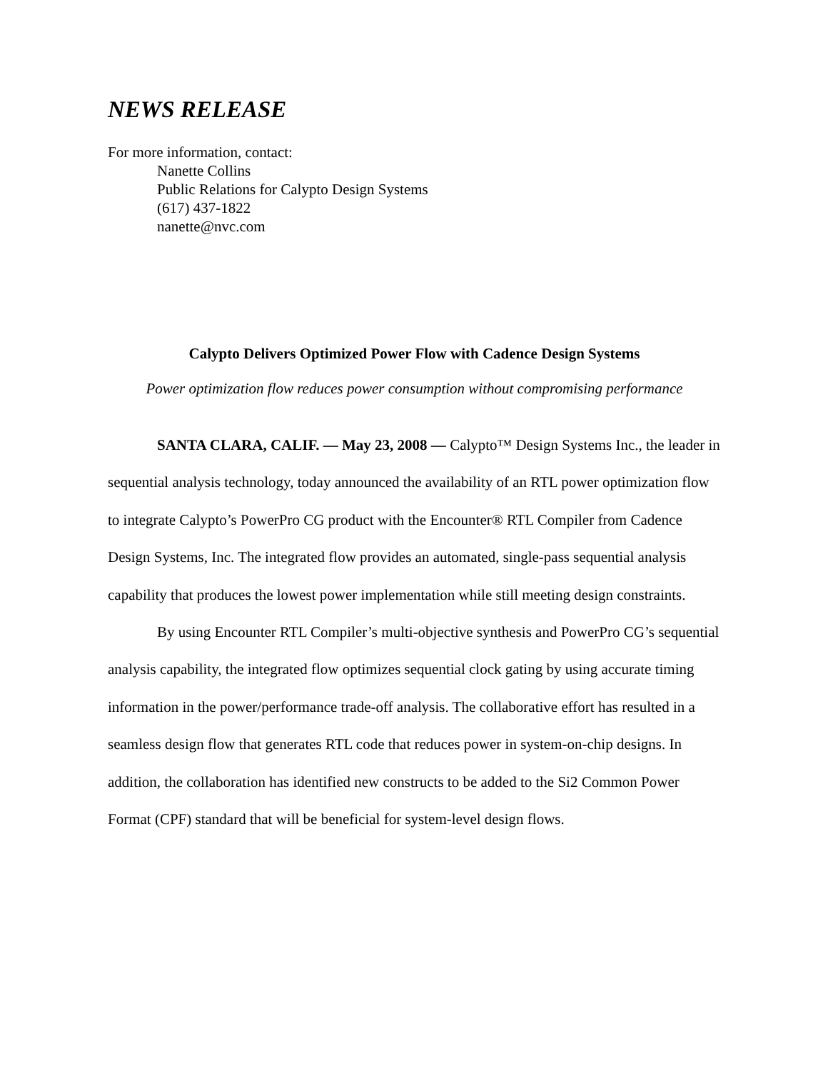NEWS RELEASE
For more information, contact:
Nanette Collins
Public Relations for Calypto Design Systems
(617) 437-1822
nanette@nvc.com
Calypto Delivers Optimized Power Flow with Cadence Design Systems
Power optimization flow reduces power consumption without compromising performance
SANTA CLARA, CALIF. — May 23, 2008 — Calypto™ Design Systems Inc., the leader in sequential analysis technology, today announced the availability of an RTL power optimization flow to integrate Calypto’s PowerPro CG product with the Encounter® RTL Compiler from Cadence Design Systems, Inc. The integrated flow provides an automated, single-pass sequential analysis capability that produces the lowest power implementation while still meeting design constraints.
By using Encounter RTL Compiler’s multi-objective synthesis and PowerPro CG’s sequential analysis capability, the integrated flow optimizes sequential clock gating by using accurate timing information in the power/performance trade-off analysis. The collaborative effort has resulted in a seamless design flow that generates RTL code that reduces power in system-on-chip designs. In addition, the collaboration has identified new constructs to be added to the Si2 Common Power Format (CPF) standard that will be beneficial for system-level design flows.